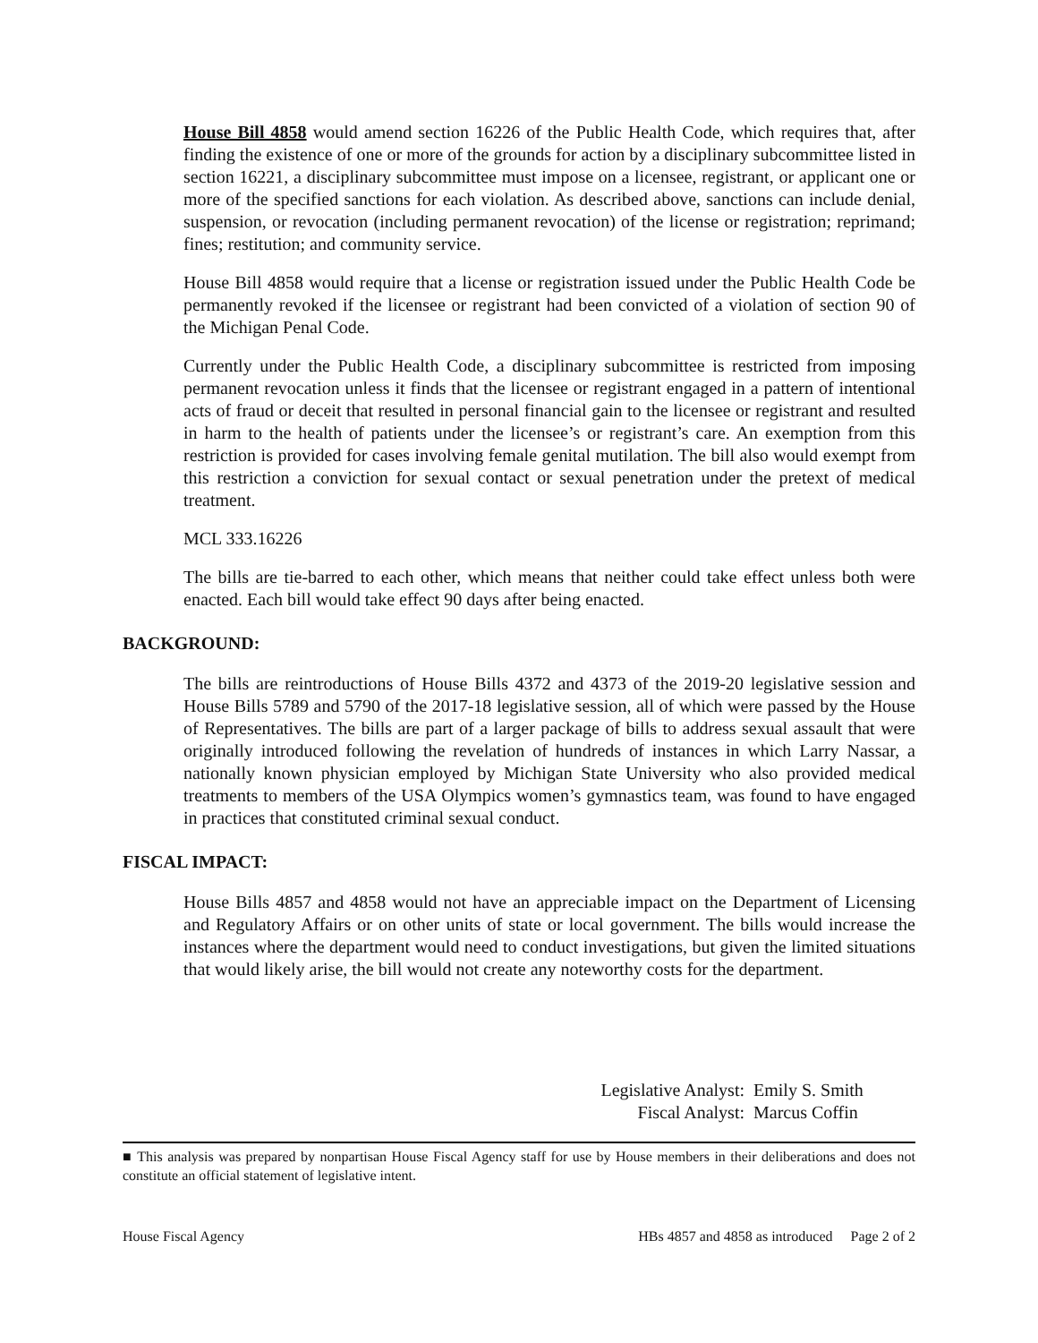House Bill 4858 would amend section 16226 of the Public Health Code, which requires that, after finding the existence of one or more of the grounds for action by a disciplinary subcommittee listed in section 16221, a disciplinary subcommittee must impose on a licensee, registrant, or applicant one or more of the specified sanctions for each violation. As described above, sanctions can include denial, suspension, or revocation (including permanent revocation) of the license or registration; reprimand; fines; restitution; and community service.
House Bill 4858 would require that a license or registration issued under the Public Health Code be permanently revoked if the licensee or registrant had been convicted of a violation of section 90 of the Michigan Penal Code.
Currently under the Public Health Code, a disciplinary subcommittee is restricted from imposing permanent revocation unless it finds that the licensee or registrant engaged in a pattern of intentional acts of fraud or deceit that resulted in personal financial gain to the licensee or registrant and resulted in harm to the health of patients under the licensee’s or registrant’s care. An exemption from this restriction is provided for cases involving female genital mutilation. The bill also would exempt from this restriction a conviction for sexual contact or sexual penetration under the pretext of medical treatment.
MCL 333.16226
The bills are tie-barred to each other, which means that neither could take effect unless both were enacted. Each bill would take effect 90 days after being enacted.
BACKGROUND:
The bills are reintroductions of House Bills 4372 and 4373 of the 2019-20 legislative session and House Bills 5789 and 5790 of the 2017-18 legislative session, all of which were passed by the House of Representatives. The bills are part of a larger package of bills to address sexual assault that were originally introduced following the revelation of hundreds of instances in which Larry Nassar, a nationally known physician employed by Michigan State University who also provided medical treatments to members of the USA Olympics women’s gymnastics team, was found to have engaged in practices that constituted criminal sexual conduct.
FISCAL IMPACT:
House Bills 4857 and 4858 would not have an appreciable impact on the Department of Licensing and Regulatory Affairs or on other units of state or local government. The bills would increase the instances where the department would need to conduct investigations, but given the limited situations that would likely arise, the bill would not create any noteworthy costs for the department.
Legislative Analyst: Emily S. Smith
Fiscal Analyst: Marcus Coffin
■ This analysis was prepared by nonpartisan House Fiscal Agency staff for use by House members in their deliberations and does not constitute an official statement of legislative intent.
House Fiscal Agency HBs 4857 and 4858 as introduced Page 2 of 2